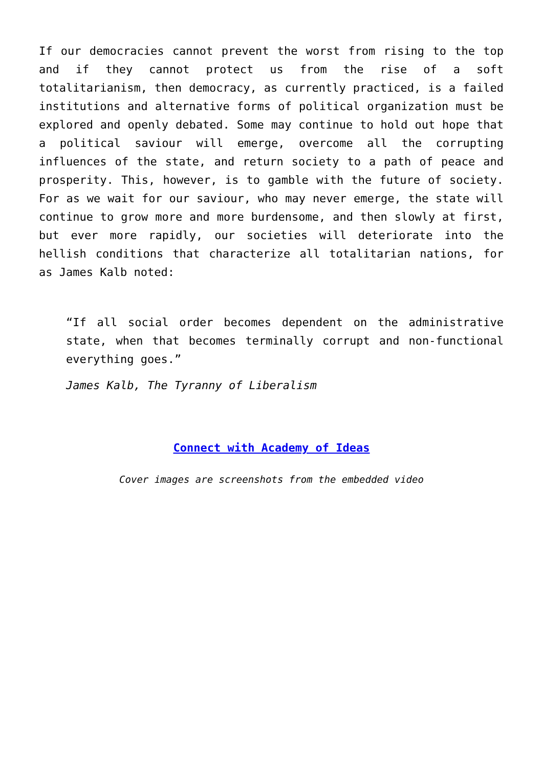If our democracies cannot prevent the worst from rising to the top and if they cannot protect us from the rise of a soft totalitarianism, then democracy, as currently practiced, is a failed institutions and alternative forms of political organization must be explored and openly debated. Some may continue to hold out hope that a political saviour will emerge, overcome all the corrupting influences of the state, and return society to a path of peace and prosperity. This, however, is to gamble with the future of society. For as we wait for our saviour, who may never emerge, the state will continue to grow more and more burdensome, and then slowly at first, but ever more rapidly, our societies will deteriorate into the hellish conditions that characterize all totalitarian nations, for as James Kalb noted:
“If all social order becomes dependent on the administrative state, when that becomes terminally corrupt and non-functional everything goes.”
James Kalb, The Tyranny of Liberalism
Connect with Academy of Ideas
Cover images are screenshots from the embedded video